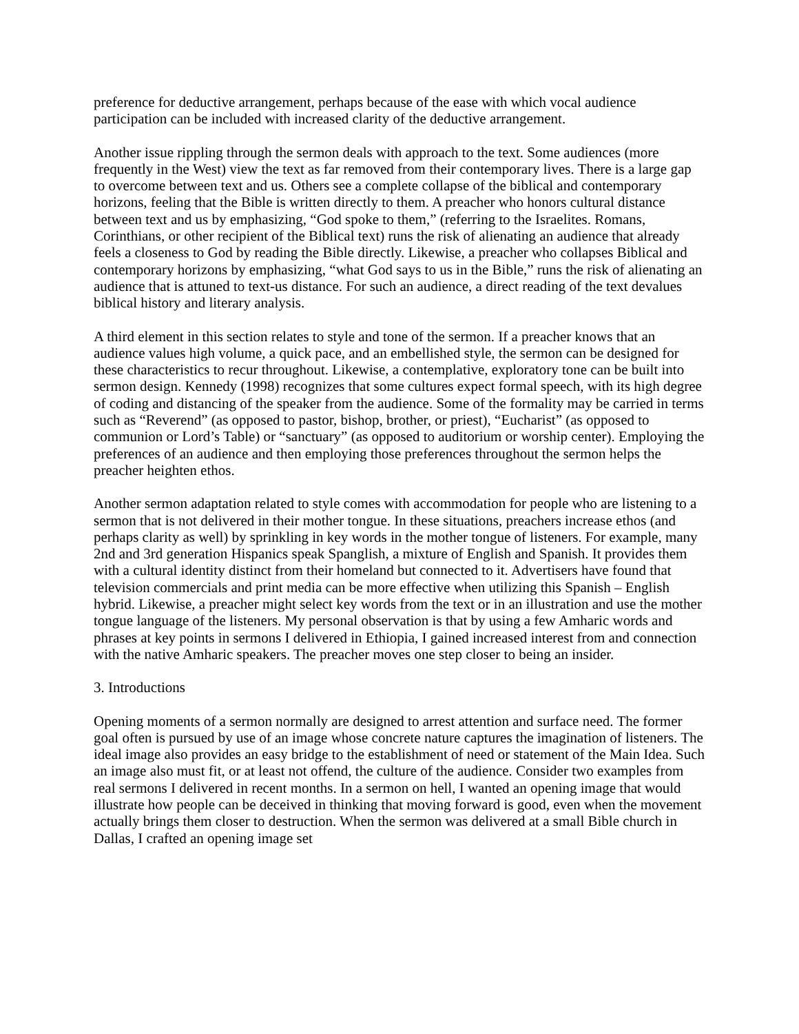preference for deductive arrangement, perhaps because of the ease with which vocal audience participation can be included with increased clarity of the deductive arrangement.
Another issue rippling through the sermon deals with approach to the text. Some audiences (more frequently in the West) view the text as far removed from their contemporary lives. There is a large gap to overcome between text and us. Others see a complete collapse of the biblical and contemporary horizons, feeling that the Bible is written directly to them. A preacher who honors cultural distance between text and us by emphasizing, “God spoke to them,” (referring to the Israelites. Romans, Corinthians, or other recipient of the Biblical text) runs the risk of alienating an audience that already feels a closeness to God by reading the Bible directly. Likewise, a preacher who collapses Biblical and contemporary horizons by emphasizing, “what God says to us in the Bible,” runs the risk of alienating an audience that is attuned to text-us distance. For such an audience, a direct reading of the text devalues biblical history and literary analysis.
A third element in this section relates to style and tone of the sermon. If a preacher knows that an audience values high volume, a quick pace, and an embellished style, the sermon can be designed for these characteristics to recur throughout. Likewise, a contemplative, exploratory tone can be built into sermon design. Kennedy (1998) recognizes that some cultures expect formal speech, with its high degree of coding and distancing of the speaker from the audience. Some of the formality may be carried in terms such as “Reverend” (as opposed to pastor, bishop, brother, or priest), “Eucharist” (as opposed to communion or Lord’s Table) or “sanctuary” (as opposed to auditorium or worship center). Employing the preferences of an audience and then employing those preferences throughout the sermon helps the preacher heighten ethos.
Another sermon adaptation related to style comes with accommodation for people who are listening to a sermon that is not delivered in their mother tongue. In these situations, preachers increase ethos (and perhaps clarity as well) by sprinkling in key words in the mother tongue of listeners. For example, many 2nd and 3rd generation Hispanics speak Spanglish, a mixture of English and Spanish. It provides them with a cultural identity distinct from their homeland but connected to it. Advertisers have found that television commercials and print media can be more effective when utilizing this Spanish – English hybrid. Likewise, a preacher might select key words from the text or in an illustration and use the mother tongue language of the listeners. My personal observation is that by using a few Amharic words and phrases at key points in sermons I delivered in Ethiopia, I gained increased interest from and connection with the native Amharic speakers. The preacher moves one step closer to being an insider.
3. Introductions
Opening moments of a sermon normally are designed to arrest attention and surface need. The former goal often is pursued by use of an image whose concrete nature captures the imagination of listeners. The ideal image also provides an easy bridge to the establishment of need or statement of the Main Idea. Such an image also must fit, or at least not offend, the culture of the audience. Consider two examples from real sermons I delivered in recent months. In a sermon on hell, I wanted an opening image that would illustrate how people can be deceived in thinking that moving forward is good, even when the movement actually brings them closer to destruction. When the sermon was delivered at a small Bible church in Dallas, I crafted an opening image set